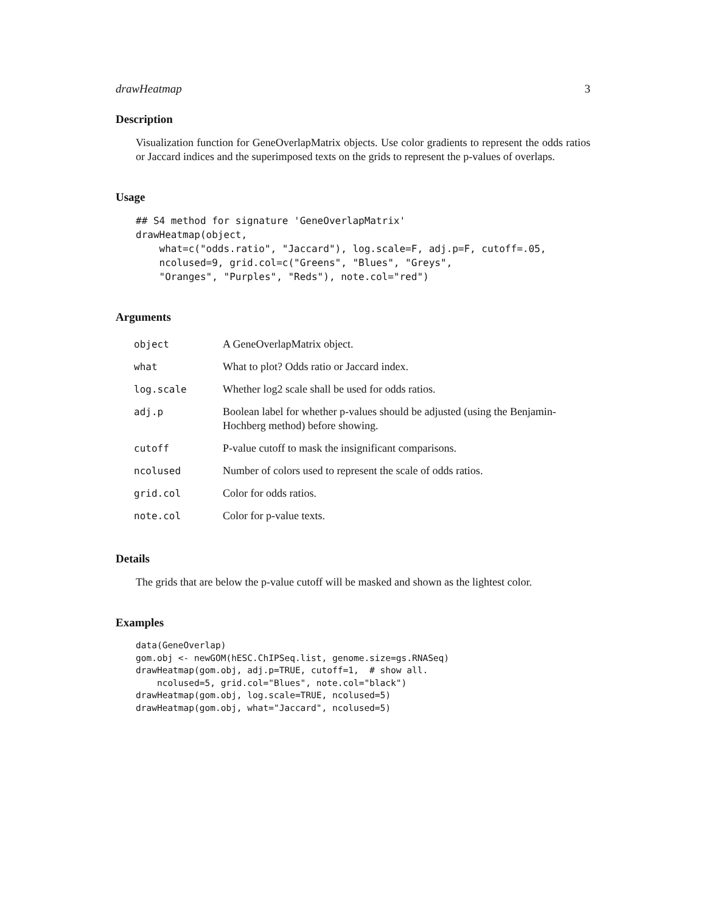drawHeatmap 3
Description
Visualization function for GeneOverlapMatrix objects. Use color gradients to represent the odds ratios or Jaccard indices and the superimposed texts on the grids to represent the p-values of overlaps.
Usage
## S4 method for signature 'GeneOverlapMatrix'
drawHeatmap(object,
    what=c("odds.ratio", "Jaccard"), log.scale=F, adj.p=F, cutoff=.05,
    ncolused=9, grid.col=c("Greens", "Blues", "Greys",
    "Oranges", "Purples", "Reds"), note.col="red")
Arguments
| object | A GeneOverlapMatrix object. |
| what | What to plot? Odds ratio or Jaccard index. |
| log.scale | Whether log2 scale shall be used for odds ratios. |
| adj.p | Boolean label for whether p-values should be adjusted (using the Benjamin-Hochberg method) before showing. |
| cutoff | P-value cutoff to mask the insignificant comparisons. |
| ncolused | Number of colors used to represent the scale of odds ratios. |
| grid.col | Color for odds ratios. |
| note.col | Color for p-value texts. |
Details
The grids that are below the p-value cutoff will be masked and shown as the lightest color.
Examples
data(GeneOverlap)
gom.obj <- newGOM(hESC.ChIPSeq.list, genome.size=gs.RNASeq)
drawHeatmap(gom.obj, adj.p=TRUE, cutoff=1,  # show all.
    ncolused=5, grid.col="Blues", note.col="black")
drawHeatmap(gom.obj, log.scale=TRUE, ncolused=5)
drawHeatmap(gom.obj, what="Jaccard", ncolused=5)